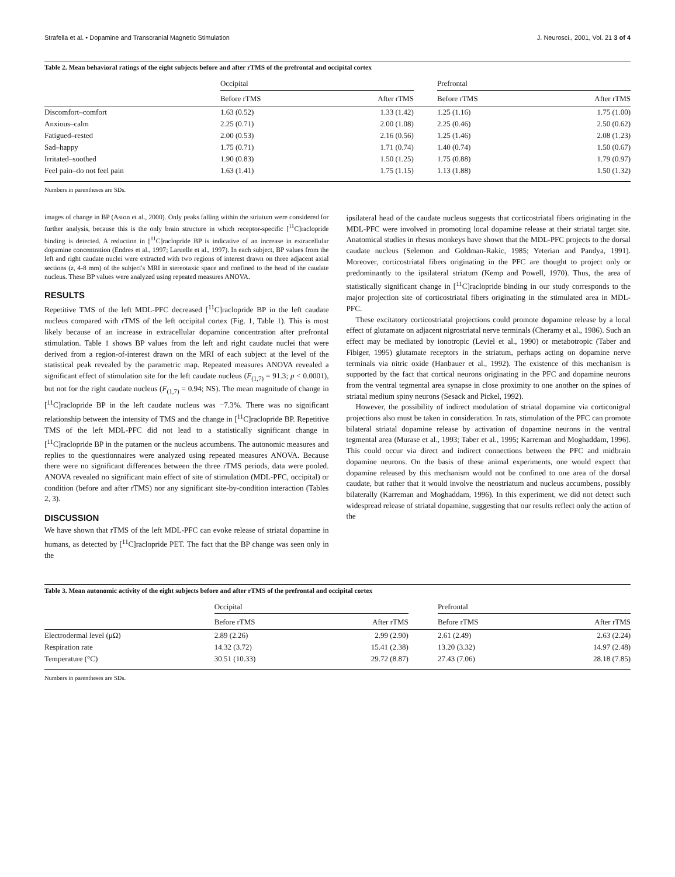Strafella et al. • Dopamine and Transcranial Magnetic Stimulation J. Neurosci., 2001, Vol. 21 3 of 4
Table 2. Mean behavioral ratings of the eight subjects before and after rTMS of the prefrontal and occipital cortex
| | Occipital | | | Prefrontal | |
| --- | --- | --- | --- | --- | --- |
| | Before rTMS | After rTMS | | Before rTMS | After rTMS |
| Discomfort–comfort | 1.63 (0.52) | 1.33 (1.42) | | 1.25 (1.16) | 1.75 (1.00) |
| Anxious–calm | 2.25 (0.71) | 2.00 (1.08) | | 2.25 (0.46) | 2.50 (0.62) |
| Fatigued–rested | 2.00 (0.53) | 2.16 (0.56) | | 1.25 (1.46) | 2.08 (1.23) |
| Sad–happy | 1.75 (0.71) | 1.71 (0.74) | | 1.40 (0.74) | 1.50 (0.67) |
| Irritated–soothed | 1.90 (0.83) | 1.50 (1.25) | | 1.75 (0.88) | 1.79 (0.97) |
| Feel pain–do not feel pain | 1.63 (1.41) | 1.75 (1.15) | | 1.13 (1.88) | 1.50 (1.32) |
Numbers in parentheses are SDs.
images of change in BP (Aston et al., 2000). Only peaks falling within the striatum were considered for further analysis, because this is the only brain structure in which receptor-specific [<sup>11</sup>C]raclopride binding is detected. A reduction in [<sup>11</sup>C]raclopride BP is indicative of an increase in extracellular dopamine concentration (Endres et al., 1997; Laruelle et al., 1997). In each subject, BP values from the left and right caudate nuclei were extracted with two regions of interest drawn on three adjacent axial sections (z, 4-8 mm) of the subject's MRI in stereotaxic space and confined to the head of the caudate nucleus. These BP values were analyzed using repeated measures ANOVA.
RESULTS
Repetitive TMS of the left MDL-PFC decreased [<sup>11</sup>C]raclopride BP in the left caudate nucleus compared with rTMS of the left occipital cortex (Fig. 1, Table 1). This is most likely because of an increase in extracellular dopamine concentration after prefrontal stimulation. Table 1 shows BP values from the left and right caudate nuclei that were derived from a region-of-interest drawn on the MRI of each subject at the level of the statistical peak revealed by the parametric map. Repeated measures ANOVA revealed a significant effect of stimulation site for the left caudate nucleus (F<sub>(1,7)</sub> = 91.3; p < 0.0001), but not for the right caudate nucleus (F<sub>(1,7)</sub> = 0.94; NS). The mean magnitude of change in [<sup>11</sup>C]raclopride BP in the left caudate nucleus was −7.3%. There was no significant relationship between the intensity of TMS and the change in [<sup>11</sup>C]raclopride BP. Repetitive TMS of the left MDL-PFC did not lead to a statistically significant change in [<sup>11</sup>C]raclopride BP in the putamen or the nucleus accumbens. The autonomic measures and replies to the questionnaires were analyzed using repeated measures ANOVA. Because there were no significant differences between the three rTMS periods, data were pooled. ANOVA revealed no significant main effect of site of stimulation (MDL-PFC, occipital) or condition (before and after rTMS) nor any significant site-by-condition interaction (Tables 2, 3).
DISCUSSION
We have shown that rTMS of the left MDL-PFC can evoke release of striatal dopamine in humans, as detected by [<sup>11</sup>C]raclopride PET. The fact that the BP change was seen only in the
ipsilateral head of the caudate nucleus suggests that corticostriatal fibers originating in the MDL-PFC were involved in promoting local dopamine release at their striatal target site. Anatomical studies in rhesus monkeys have shown that the MDL-PFC projects to the dorsal caudate nucleus (Selemon and Goldman-Rakic, 1985; Yeterian and Pandya, 1991). Moreover, corticostriatal fibers originating in the PFC are thought to project only or predominantly to the ipsilateral striatum (Kemp and Powell, 1970). Thus, the area of statistically significant change in [<sup>11</sup>C]raclopride binding in our study corresponds to the major projection site of corticostriatal fibers originating in the stimulated area in MDL-PFC.
These excitatory corticostriatal projections could promote dopamine release by a local effect of glutamate on adjacent nigrostriatal nerve terminals (Cheramy et al., 1986). Such an effect may be mediated by ionotropic (Leviel et al., 1990) or metabotropic (Taber and Fibiger, 1995) glutamate receptors in the striatum, perhaps acting on dopamine nerve terminals via nitric oxide (Hanbauer et al., 1992). The existence of this mechanism is supported by the fact that cortical neurons originating in the PFC and dopamine neurons from the ventral tegmental area synapse in close proximity to one another on the spines of striatal medium spiny neurons (Sesack and Pickel, 1992).
However, the possibility of indirect modulation of striatal dopamine via corticonigral projections also must be taken in consideration. In rats, stimulation of the PFC can promote bilateral striatal dopamine release by activation of dopamine neurons in the ventral tegmental area (Murase et al., 1993; Taber et al., 1995; Karreman and Moghaddam, 1996). This could occur via direct and indirect connections between the PFC and midbrain dopamine neurons. On the basis of these animal experiments, one would expect that dopamine released by this mechanism would not be confined to one area of the dorsal caudate, but rather that it would involve the neostriatum and nucleus accumbens, possibly bilaterally (Karreman and Moghaddam, 1996). In this experiment, we did not detect such widespread release of striatal dopamine, suggesting that our results reflect only the action of the
Table 3. Mean autonomic activity of the eight subjects before and after rTMS of the prefrontal and occipital cortex
| | Occipital | | | Prefrontal | |
| --- | --- | --- | --- | --- | --- |
| | Before rTMS | After rTMS | | Before rTMS | After rTMS |
| Electrodermal level (μΩ) | 2.89 (2.26) | 2.99 (2.90) | | 2.61 (2.49) | 2.63 (2.24) |
| Respiration rate | 14.32 (3.72) | 15.41 (2.38) | | 13.20 (3.32) | 14.97 (2.48) |
| Temperature (°C) | 30.51 (10.33) | 29.72 (8.87) | | 27.43 (7.06) | 28.18 (7.85) |
Numbers in parentheses are SDs.